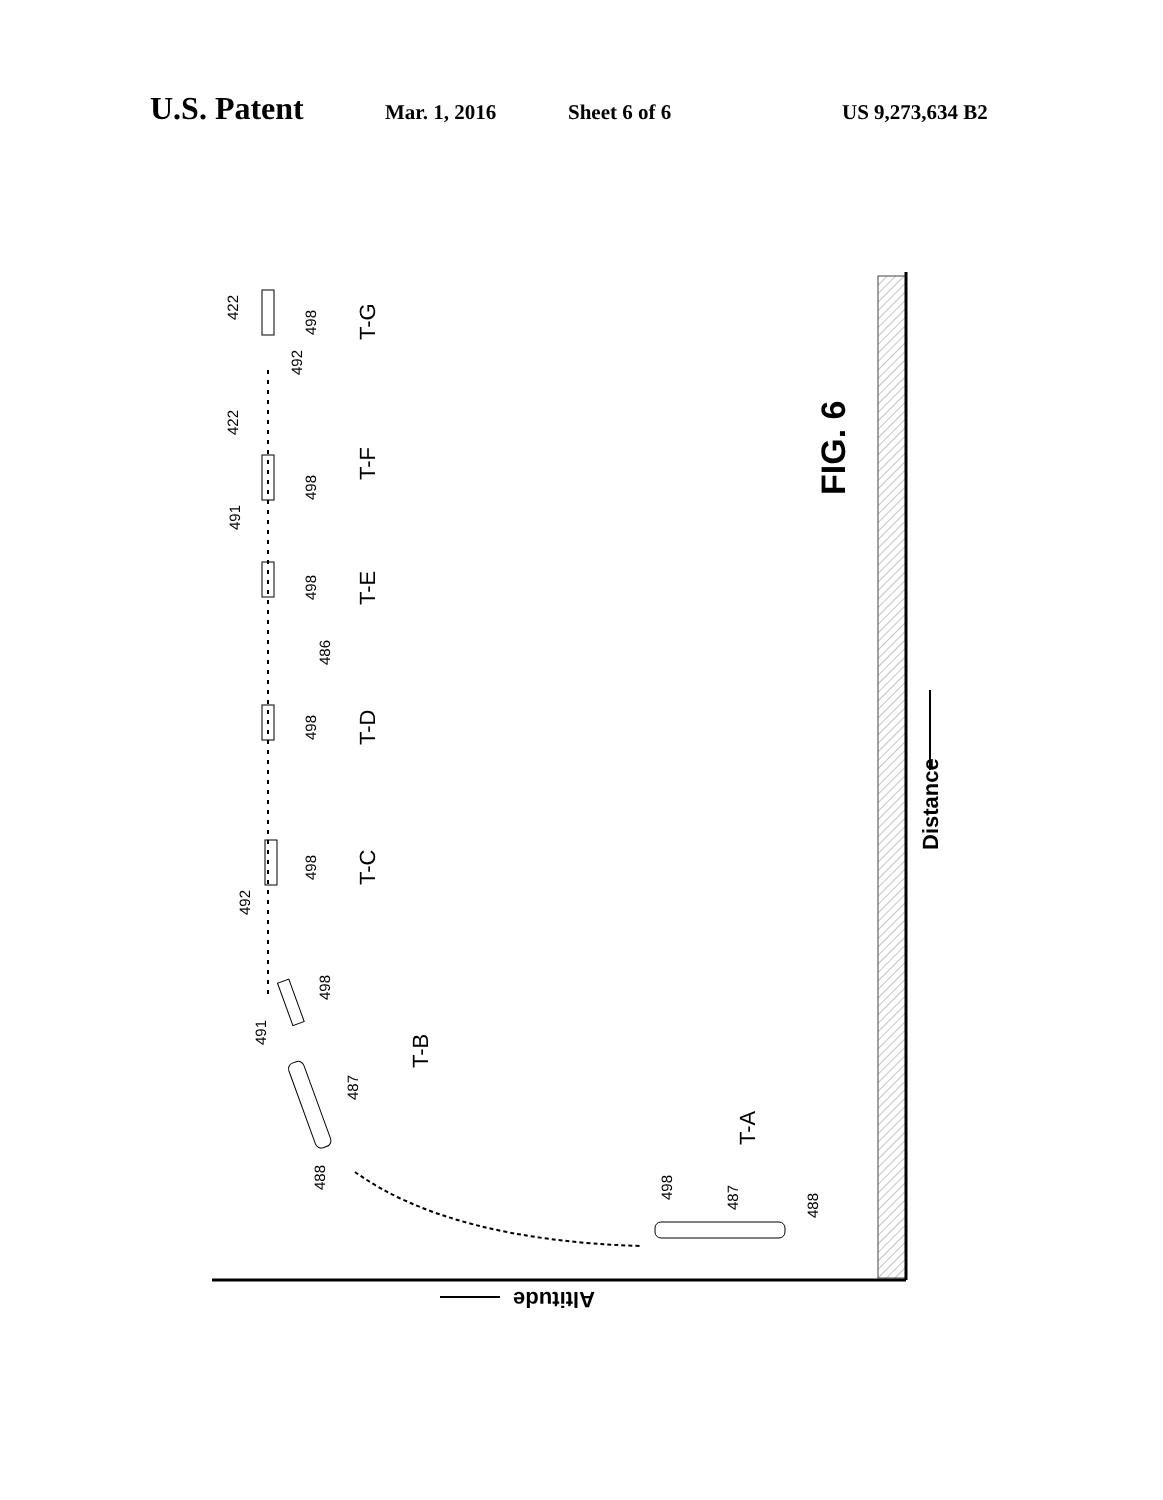U.S. Patent
Mar. 1, 2016 Sheet 6 of 6 US 9,273,634 B2
T-G
T-F
T-E
T-D
T-C
T-B
T-A
FIG. 6
Distance
Altitude
422
498
492
422
498
491
498
486
498
498
492
498
491
487
488
498
487
488